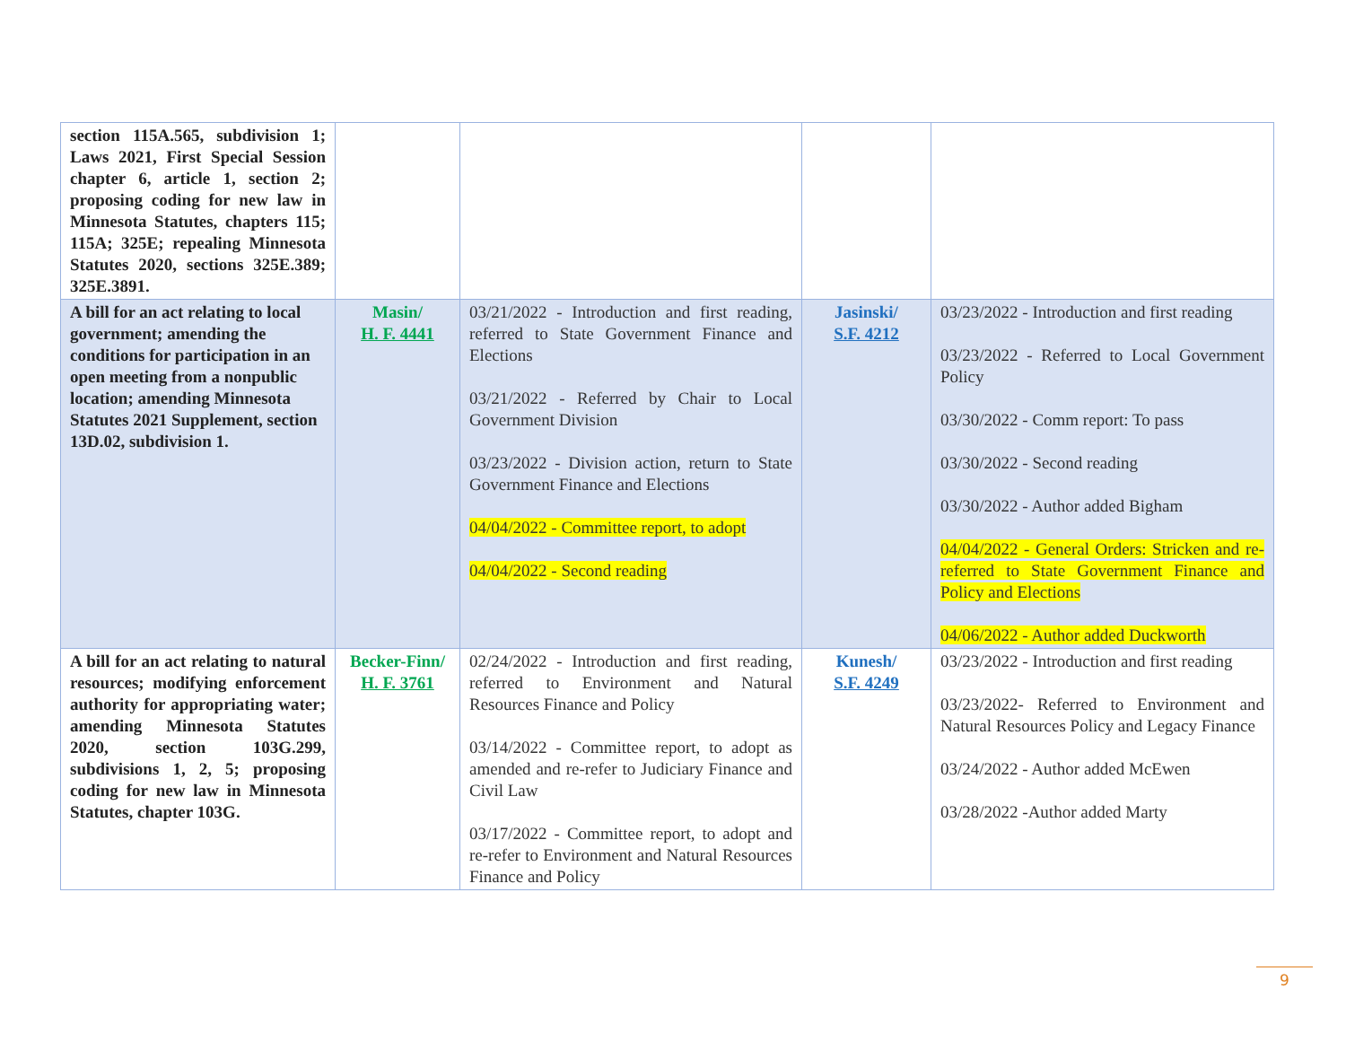| section 115A.565, subdivision 1; Laws 2021, First Special Session chapter 6, article 1, section 2; proposing coding for new law in Minnesota Statutes, chapters 115; 115A; 325E; repealing Minnesota Statutes 2020, sections 325E.389; 325E.3891. | | | | |
| A bill for an act relating to local government; amending the conditions for participation in an open meeting from a nonpublic location; amending Minnesota Statutes 2021 Supplement, section 13D.02, subdivision 1. | Masin/ H. F. 4441 | 03/21/2022 - Introduction and first reading, referred to State Government Finance and Elections 03/21/2022 - Referred by Chair to Local Government Division 03/23/2022 - Division action, return to State Government Finance and Elections 04/04/2022 - Committee report, to adopt 04/04/2022 - Second reading | Jasinski/ S.F. 4212 | 03/23/2022 - Introduction and first reading 03/23/2022 - Referred to Local Government Policy 03/30/2022 - Comm report: To pass 03/30/2022 - Second reading 03/30/2022 - Author added Bigham 04/04/2022 - General Orders: Stricken and re-referred to State Government Finance and Policy and Elections 04/06/2022 - Author added Duckworth |
| A bill for an act relating to natural resources; modifying enforcement authority for appropriating water; amending Minnesota Statutes 2020, section 103G.299, subdivisions 1, 2, 5; proposing coding for new law in Minnesota Statutes, chapter 103G. | Becker-Finn/ H. F. 3761 | 02/24/2022 - Introduction and first reading, referred to Environment and Natural Resources Finance and Policy 03/14/2022 - Committee report, to adopt as amended and re-refer to Judiciary Finance and Civil Law 03/17/2022 - Committee report, to adopt and re-refer to Environment and Natural Resources Finance and Policy | Kunesh/ S.F. 4249 | 03/23/2022 - Introduction and first reading 03/23/2022- Referred to Environment and Natural Resources Policy and Legacy Finance 03/24/2022 - Author added McEwen 03/28/2022 -Author added Marty |
9